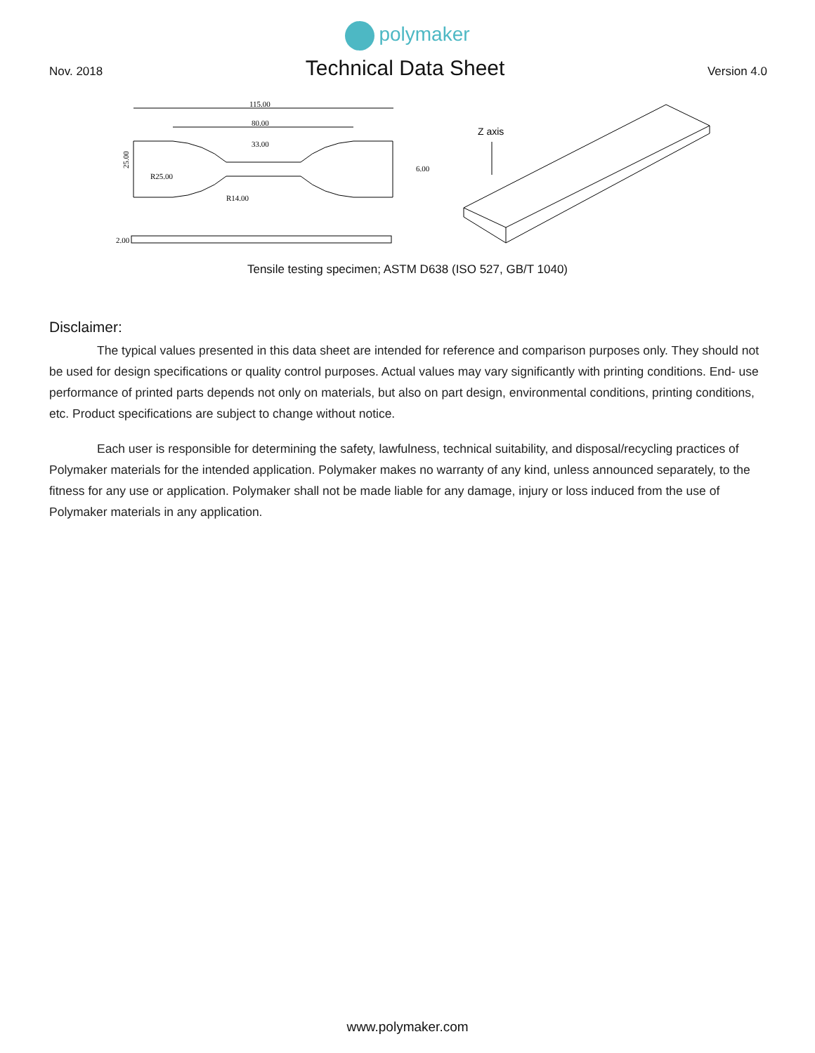polymaker
Nov. 2018
Technical Data Sheet
Version 4.0
115.00
80.00
33.00
R25.00
R14.00
25.00
6.00
2.00
Z axis
Tensile testing specimen; ASTM D638 (ISO 527, GB/T 1040)
Disclaimer:
The typical values presented in this data sheet are intended for reference and comparison purposes only. They should not be used for design specifications or quality control purposes. Actual values may vary significantly with printing conditions. End- use performance of printed parts depends not only on materials, but also on part design, environmental conditions, printing conditions, etc. Product specifications are subject to change without notice.
Each user is responsible for determining the safety, lawfulness, technical suitability, and disposal/recycling practices of Polymaker materials for the intended application. Polymaker makes no warranty of any kind, unless announced separately, to the fitness for any use or application. Polymaker shall not be made liable for any damage, injury or loss induced from the use of Polymaker materials in any application.
www.polymaker.com